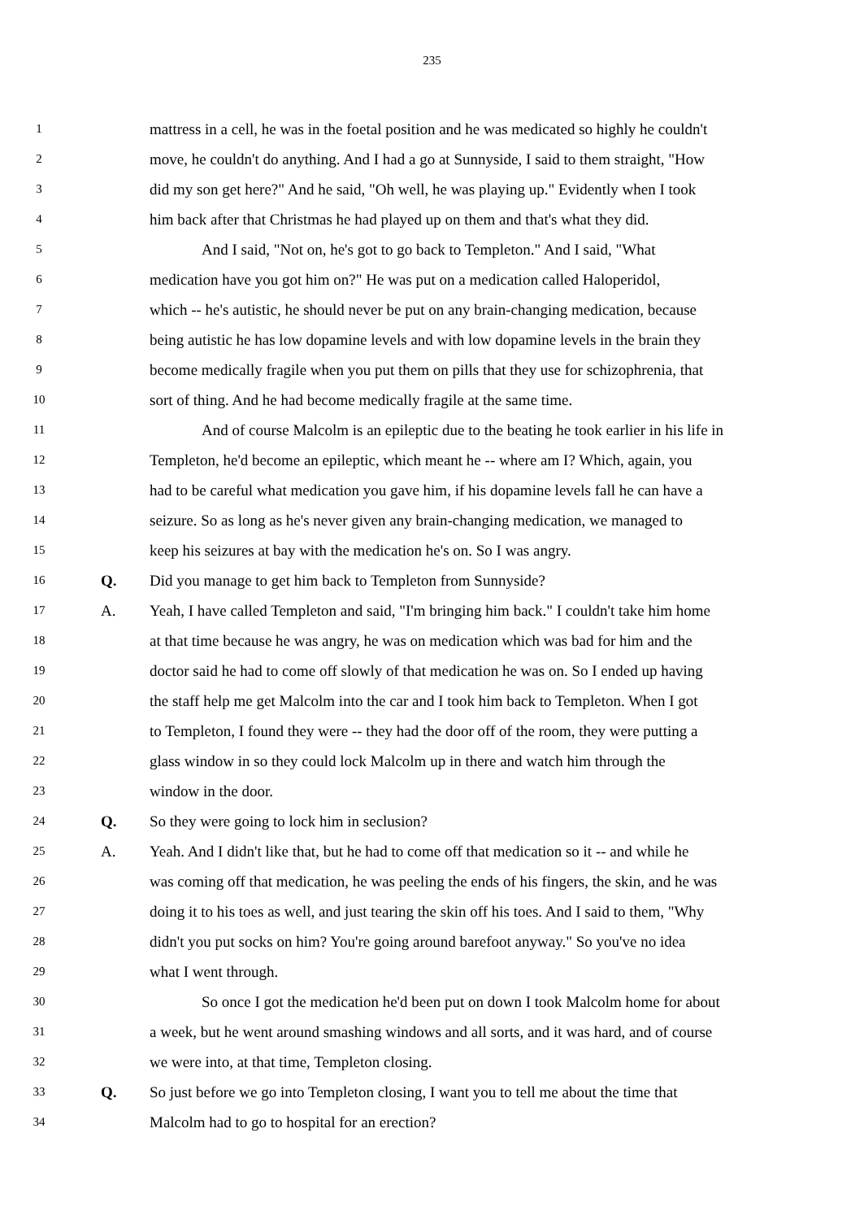235
1 mattress in a cell, he was in the foetal position and he was medicated so highly he couldn't
2 move, he couldn't do anything. And I had a go at Sunnyside, I said to them straight, "How
3 did my son get here?" And he said, "Oh well, he was playing up." Evidently when I took
4 him back after that Christmas he had played up on them and that's what they did.
5 And I said, "Not on, he's got to go back to Templeton." And I said, "What
6 medication have you got him on?" He was put on a medication called Haloperidol,
7 which -- he's autistic, he should never be put on any brain-changing medication, because
8 being autistic he has low dopamine levels and with low dopamine levels in the brain they
9 become medically fragile when you put them on pills that they use for schizophrenia, that
10 sort of thing. And he had become medically fragile at the same time.
11 And of course Malcolm is an epileptic due to the beating he took earlier in his life in
12 Templeton, he'd become an epileptic, which meant he -- where am I? Which, again, you
13 had to be careful what medication you gave him, if his dopamine levels fall he can have a
14 seizure. So as long as he's never given any brain-changing medication, we managed to
15 keep his seizures at bay with the medication he's on. So I was angry.
16 Q. Did you manage to get him back to Templeton from Sunnyside?
17 A. Yeah, I have called Templeton and said, "I'm bringing him back." I couldn't take him home
18 at that time because he was angry, he was on medication which was bad for him and the
19 doctor said he had to come off slowly of that medication he was on. So I ended up having
20 the staff help me get Malcolm into the car and I took him back to Templeton. When I got
21 to Templeton, I found they were -- they had the door off of the room, they were putting a
22 glass window in so they could lock Malcolm up in there and watch him through the
23 window in the door.
24 Q. So they were going to lock him in seclusion?
25 A. Yeah. And I didn't like that, but he had to come off that medication so it -- and while he
26 was coming off that medication, he was peeling the ends of his fingers, the skin, and he was
27 doing it to his toes as well, and just tearing the skin off his toes. And I said to them, "Why
28 didn't you put socks on him? You're going around barefoot anyway." So you've no idea
29 what I went through.
30 So once I got the medication he'd been put on down I took Malcolm home for about
31 a week, but he went around smashing windows and all sorts, and it was hard, and of course
32 we were into, at that time, Templeton closing.
33 Q. So just before we go into Templeton closing, I want you to tell me about the time that
34 Malcolm had to go to hospital for an erection?